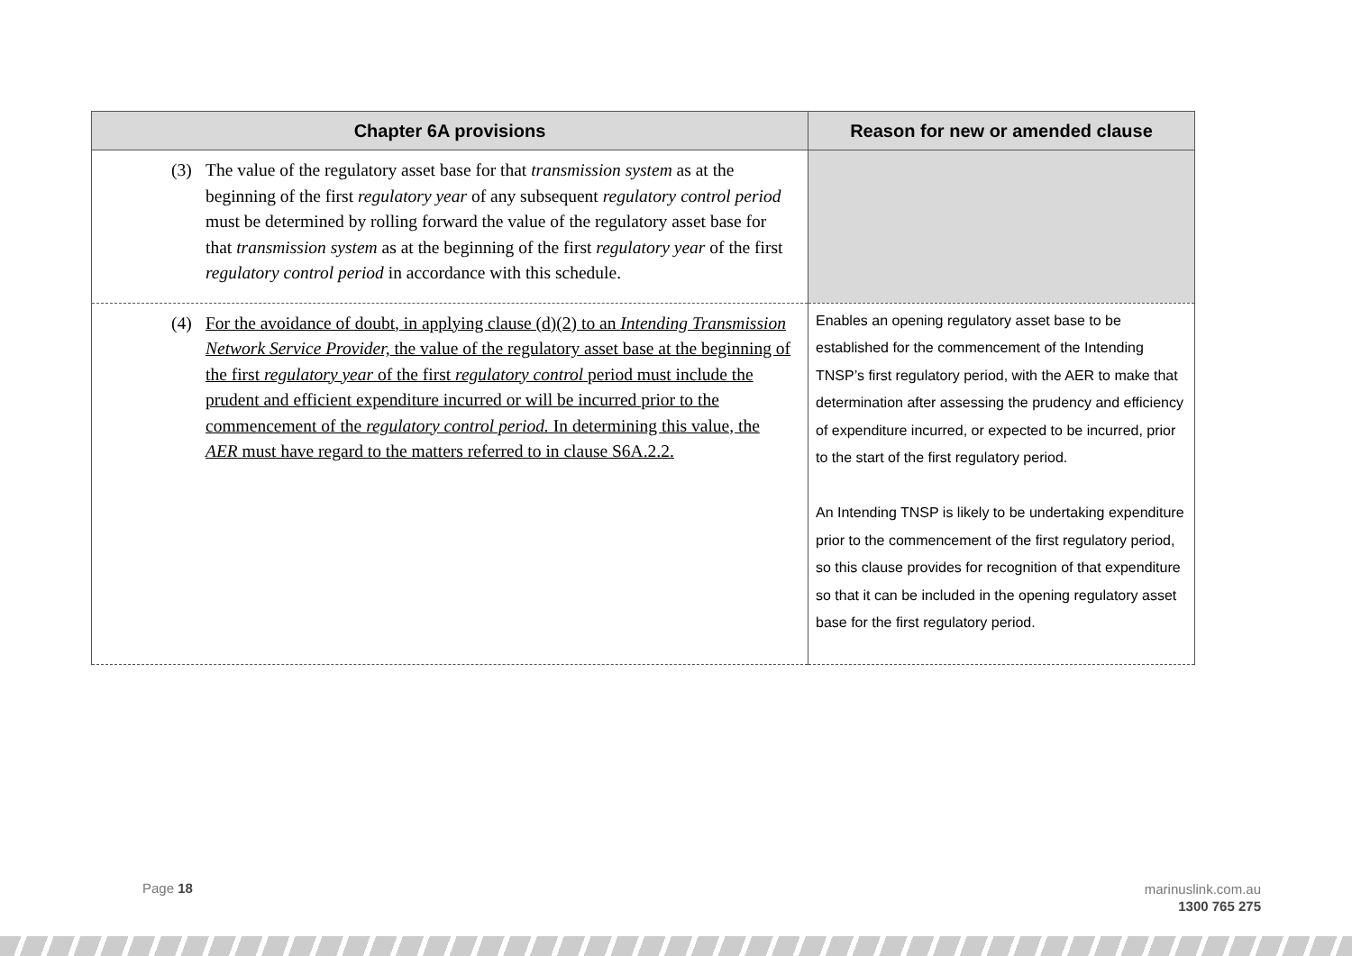| Chapter 6A provisions | Reason for new or amended clause |
| --- | --- |
| (3) The value of the regulatory asset base for that transmission system as at the beginning of the first regulatory year of any subsequent regulatory control period must be determined by rolling forward the value of the regulatory asset base for that transmission system as at the beginning of the first regulatory year of the first regulatory control period in accordance with this schedule. | |
| (4) For the avoidance of doubt, in applying clause (d)(2) to an Intending Transmission Network Service Provider, the value of the regulatory asset base at the beginning of the first regulatory year of the first regulatory control period must include the prudent and efficient expenditure incurred or will be incurred prior to the commencement of the regulatory control period. In determining this value, the AER must have regard to the matters referred to in clause S6A.2.2. | Enables an opening regulatory asset base to be established for the commencement of the Intending TNSP’s first regulatory period, with the AER to make that determination after assessing the prudency and efficiency of expenditure incurred, or expected to be incurred, prior to the start of the first regulatory period. An Intending TNSP is likely to be undertaking expenditure prior to the commencement of the first regulatory period, so this clause provides for recognition of that expenditure so that it can be included in the opening regulatory asset base for the first regulatory period. |
Page 18
marinuslink.com.au
1300 765 275